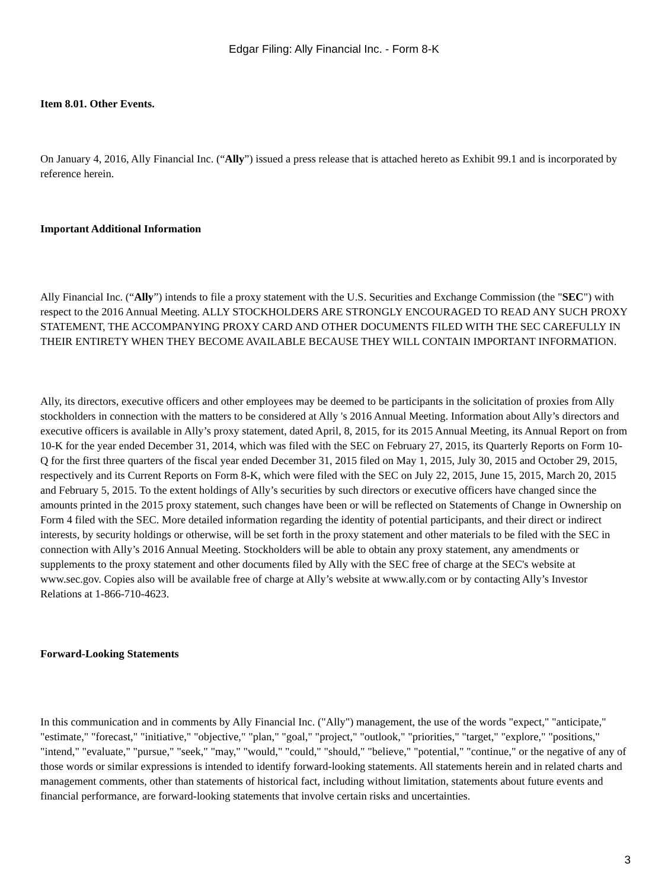Edgar Filing: Ally Financial Inc. - Form 8-K
Item 8.01. Other Events.
On January 4, 2016, Ally Financial Inc. (“Ally”) issued a press release that is attached hereto as Exhibit 99.1 and is incorporated by reference herein.
Important Additional Information
Ally Financial Inc. (“Ally”) intends to file a proxy statement with the U.S. Securities and Exchange Commission (the "SEC") with respect to the 2016 Annual Meeting. ALLY STOCKHOLDERS ARE STRONGLY ENCOURAGED TO READ ANY SUCH PROXY STATEMENT, THE ACCOMPANYING PROXY CARD AND OTHER DOCUMENTS FILED WITH THE SEC CAREFULLY IN THEIR ENTIRETY WHEN THEY BECOME AVAILABLE BECAUSE THEY WILL CONTAIN IMPORTANT INFORMATION.
Ally, its directors, executive officers and other employees may be deemed to be participants in the solicitation of proxies from Ally stockholders in connection with the matters to be considered at Ally 's 2016 Annual Meeting. Information about Ally’s directors and executive officers is available in Ally’s proxy statement, dated April, 8, 2015, for its 2015 Annual Meeting, its Annual Report on from 10-K for the year ended December 31, 2014, which was filed with the SEC on February 27, 2015, its Quarterly Reports on Form 10-Q for the first three quarters of the fiscal year ended December 31, 2015 filed on May 1, 2015, July 30, 2015 and October 29, 2015, respectively and its Current Reports on Form 8-K, which were filed with the SEC on July 22, 2015, June 15, 2015, March 20, 2015 and February 5, 2015. To the extent holdings of Ally’s securities by such directors or executive officers have changed since the amounts printed in the 2015 proxy statement, such changes have been or will be reflected on Statements of Change in Ownership on Form 4 filed with the SEC. More detailed information regarding the identity of potential participants, and their direct or indirect interests, by security holdings or otherwise, will be set forth in the proxy statement and other materials to be filed with the SEC in connection with Ally’s 2016 Annual Meeting. Stockholders will be able to obtain any proxy statement, any amendments or supplements to the proxy statement and other documents filed by Ally with the SEC free of charge at the SEC's website at www.sec.gov. Copies also will be available free of charge at Ally’s website at www.ally.com or by contacting Ally’s Investor Relations at 1-866-710-4623.
Forward-Looking Statements
In this communication and in comments by Ally Financial Inc. ("Ally") management, the use of the words "expect," "anticipate," "estimate," "forecast," "initiative," "objective," "plan," "goal," "project," "outlook," "priorities," "target," "explore," "positions," "intend," "evaluate," "pursue," "seek," "may," "would," "could," "should," "believe," "potential," "continue," or the negative of any of those words or similar expressions is intended to identify forward-looking statements. All statements herein and in related charts and management comments, other than statements of historical fact, including without limitation, statements about future events and financial performance, are forward-looking statements that involve certain risks and uncertainties.
3